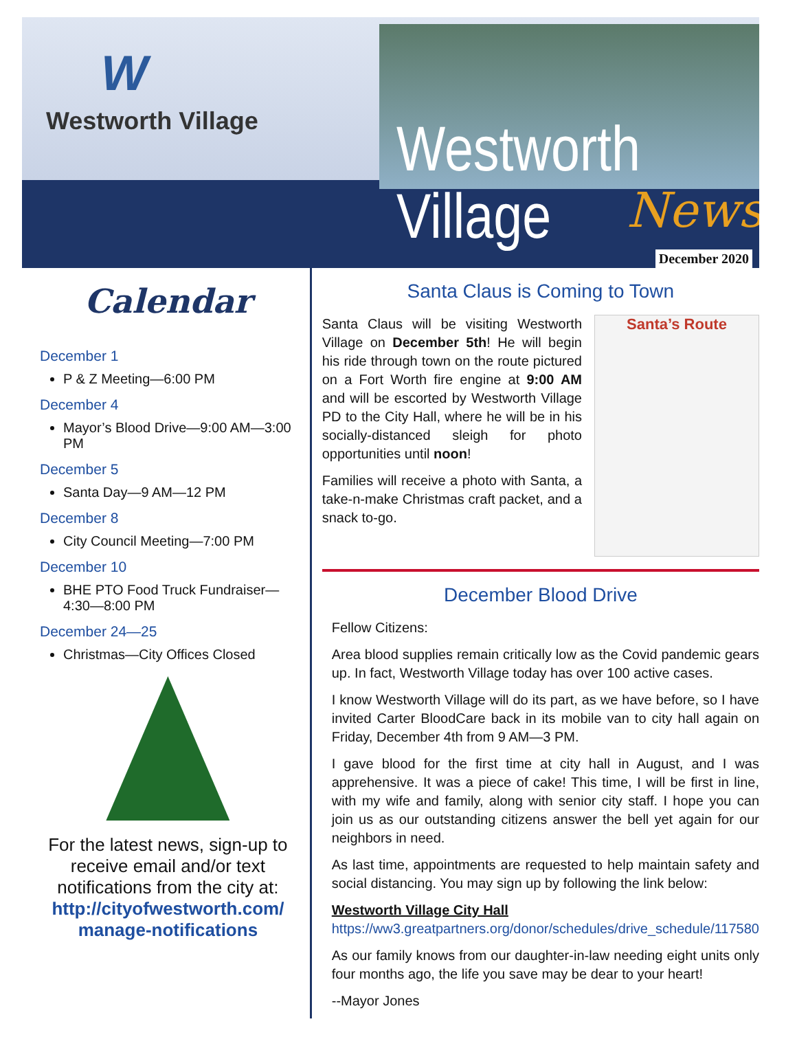W
Westworth Village Westworth Village
News
December 2020
Calendar
December 1
P & Z Meeting—6:00 PM
December 4
Mayor’s Blood Drive—9:00 AM—3:00 PM
December 5
Santa Day—9 AM—12 PM
December 8
City Council Meeting—7:00 PM
December 10
BHE PTO Food Truck Fundraiser—4:30—8:00 PM
December 24—25
Christmas—City Offices Closed
For the latest news, sign-up to receive email and/or text notifications from the city at:
http://cityofwestworth.com/ manage-notifications
Santa Claus is Coming to Town
Santa Claus will be visiting Westworth Village on December 5th! He will begin his ride through town on the route pictured on a Fort Worth fire engine at 9:00 AM and will be escorted by Westworth Village PD to the City Hall, where he will be in his socially-distanced sleigh for photo opportunities until noon!
Families will receive a photo with Santa, a take-n-make Christmas craft packet, and a snack to-go.
Santa’s Route
December Blood Drive
Fellow Citizens:
Area blood supplies remain critically low as the Covid pandemic gears up. In fact, Westworth Village today has over 100 active cases.
I know Westworth Village will do its part, as we have before, so I have invited Carter BloodCare back in its mobile van to city hall again on Friday, December 4th from 9 AM—3 PM.
I gave blood for the first time at city hall in August, and I was apprehensive. It was a piece of cake! This time, I will be first in line, with my wife and family, along with senior city staff. I hope you can join us as our outstanding citizens answer the bell yet again for our neighbors in need.
As last time, appointments are requested to help maintain safety and social distancing. You may sign up by following the link below:
Westworth Village City Hall
https://ww3.greatpartners.org/donor/schedules/drive_schedule/117580
As our family knows from our daughter-in-law needing eight units only four months ago, the life you save may be dear to your heart!
--Mayor Jones